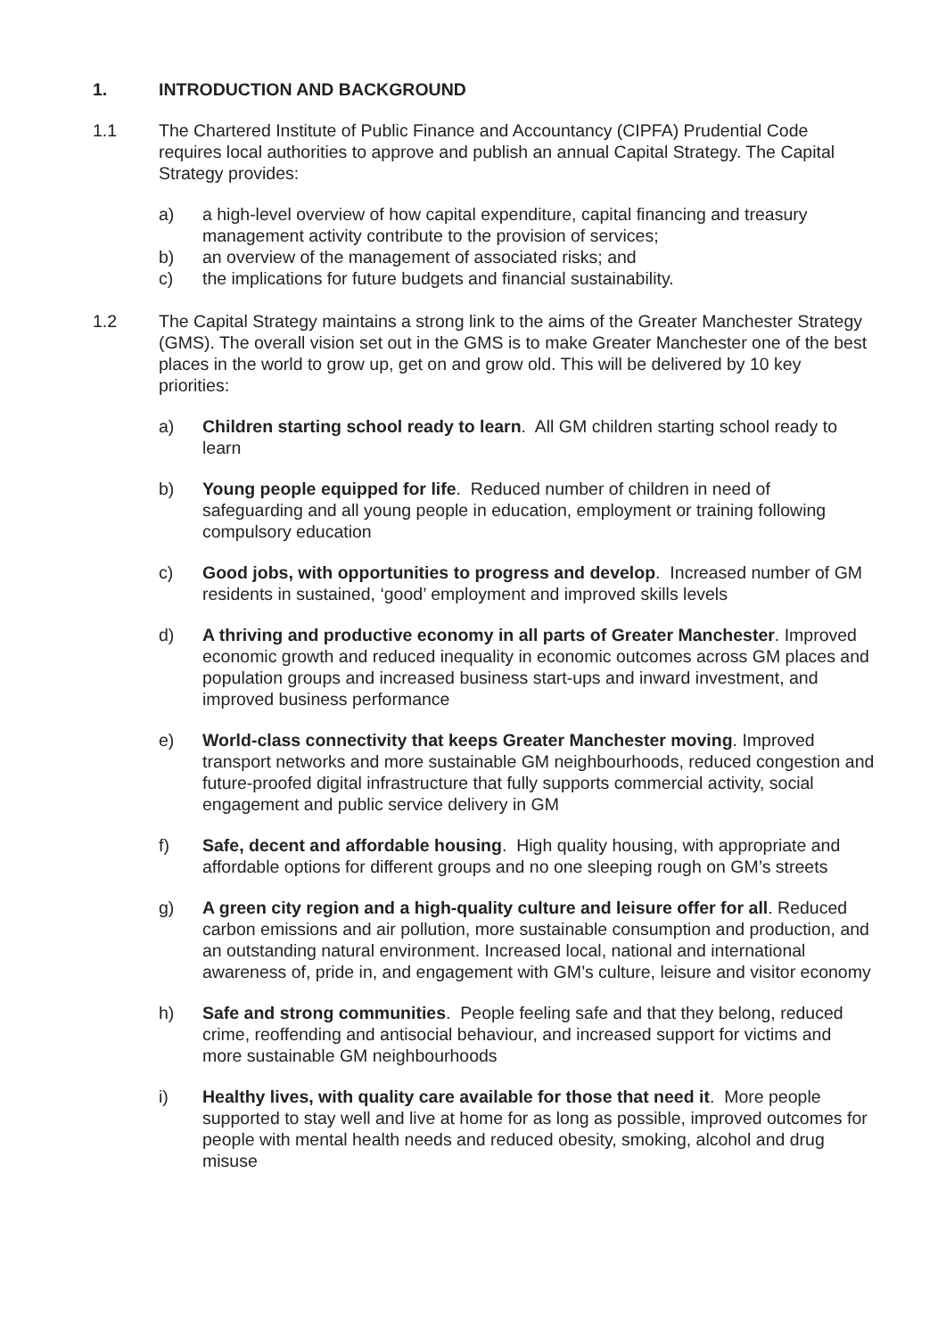1. INTRODUCTION AND BACKGROUND
1.1 The Chartered Institute of Public Finance and Accountancy (CIPFA) Prudential Code requires local authorities to approve and publish an annual Capital Strategy. The Capital Strategy provides:
a) a high-level overview of how capital expenditure, capital financing and treasury management activity contribute to the provision of services;
b) an overview of the management of associated risks; and
c) the implications for future budgets and financial sustainability.
1.2 The Capital Strategy maintains a strong link to the aims of the Greater Manchester Strategy (GMS). The overall vision set out in the GMS is to make Greater Manchester one of the best places in the world to grow up, get on and grow old. This will be delivered by 10 key priorities:
a) Children starting school ready to learn. All GM children starting school ready to learn
b) Young people equipped for life. Reduced number of children in need of safeguarding and all young people in education, employment or training following compulsory education
c) Good jobs, with opportunities to progress and develop. Increased number of GM residents in sustained, ‘good’ employment and improved skills levels
d) A thriving and productive economy in all parts of Greater Manchester. Improved economic growth and reduced inequality in economic outcomes across GM places and population groups and increased business start-ups and inward investment, and improved business performance
e) World-class connectivity that keeps Greater Manchester moving. Improved transport networks and more sustainable GM neighbourhoods, reduced congestion and future-proofed digital infrastructure that fully supports commercial activity, social engagement and public service delivery in GM
f) Safe, decent and affordable housing. High quality housing, with appropriate and affordable options for different groups and no one sleeping rough on GM’s streets
g) A green city region and a high-quality culture and leisure offer for all. Reduced carbon emissions and air pollution, more sustainable consumption and production, and an outstanding natural environment. Increased local, national and international awareness of, pride in, and engagement with GM’s culture, leisure and visitor economy
h) Safe and strong communities. People feeling safe and that they belong, reduced crime, reoffending and antisocial behaviour, and increased support for victims and more sustainable GM neighbourhoods
i) Healthy lives, with quality care available for those that need it. More people supported to stay well and live at home for as long as possible, improved outcomes for people with mental health needs and reduced obesity, smoking, alcohol and drug misuse